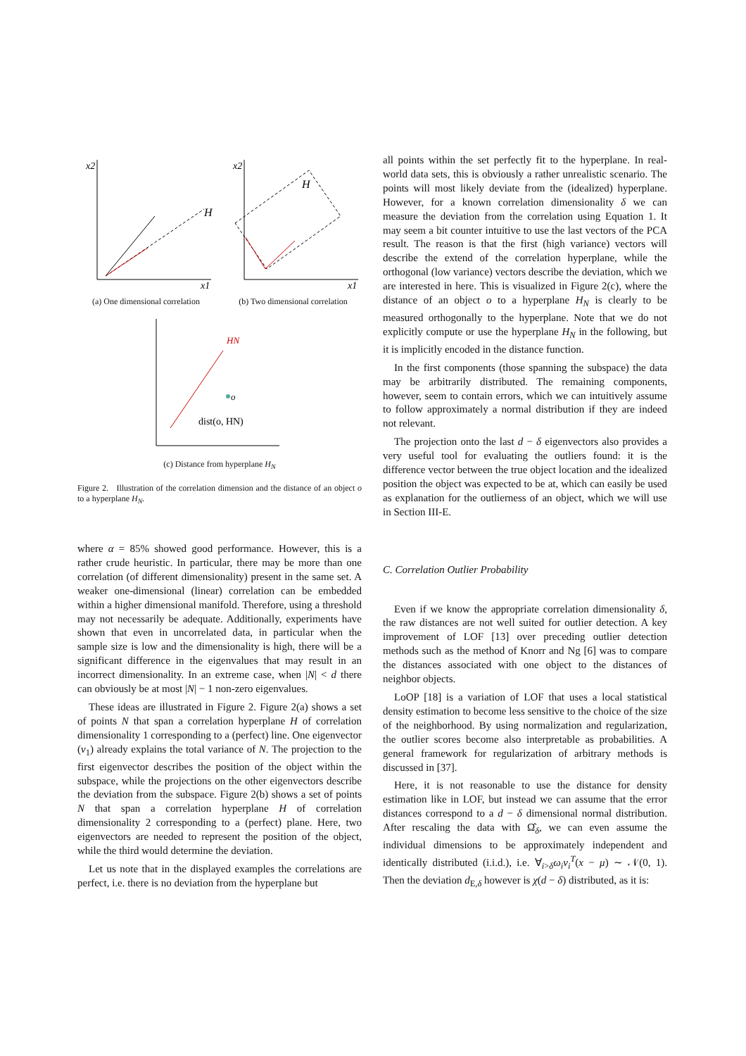x2
x1
H
(a) One dimensional correlation
x2
x1
H
(b) Two dimensional correlation
HN
dist(o, HN)
o
(c) Distance from hyperplane H<sub>N</sub>
Figure 2. Illustration of the correlation dimension and the distance of an object o to a hyperplane H<sub>N</sub>.
where α = 85% showed good performance. However, this is a rather crude heuristic. In particular, there may be more than one correlation (of different dimensionality) present in the same set. A weaker one-dimensional (linear) correlation can be embedded within a higher dimensional manifold. Therefore, using a threshold may not necessarily be adequate. Additionally, experiments have shown that even in uncorrelated data, in particular when the sample size is low and the dimensionality is high, there will be a significant difference in the eigenvalues that may result in an incorrect dimensionality. In an extreme case, when |N| < d there can obviously be at most |N| − 1 non-zero eigenvalues.
These ideas are illustrated in Figure 2. Figure 2(a) shows a set of points N that span a correlation hyperplane H of correlation dimensionality 1 corresponding to a (perfect) line. One eigenvector (v<sub>1</sub>) already explains the total variance of N. The projection to the first eigenvector describes the position of the object within the subspace, while the projections on the other eigenvectors describe the deviation from the subspace. Figure 2(b) shows a set of points N that span a correlation hyperplane H of correlation dimensionality 2 corresponding to a (perfect) plane. Here, two eigenvectors are needed to represent the position of the object, while the third would determine the deviation.
Let us note that in the displayed examples the correlations are perfect, i.e. there is no deviation from the hyperplane but
all points within the set perfectly fit to the hyperplane. In real-world data sets, this is obviously a rather unrealistic scenario. The points will most likely deviate from the (idealized) hyperplane. However, for a known correlation dimensionality δ we can measure the deviation from the correlation using Equation 1. It may seem a bit counter intuitive to use the last vectors of the PCA result. The reason is that the first (high variance) vectors will describe the extend of the correlation hyperplane, while the orthogonal (low variance) vectors describe the deviation, which we are interested in here. This is visualized in Figure 2(c), where the distance of an object o to a hyperplane H<sub>N</sub> is clearly to be measured orthogonally to the hyperplane. Note that we do not explicitly compute or use the hyperplane H<sub>N</sub> in the following, but it is implicitly encoded in the distance function.
In the first components (those spanning the subspace) the data may be arbitrarily distributed. The remaining components, however, seem to contain errors, which we can intuitively assume to follow approximately a normal distribution if they are indeed not relevant.
The projection onto the last d − δ eigenvectors also provides a very useful tool for evaluating the outliers found: it is the difference vector between the true object location and the idealized position the object was expected to be at, which can easily be used as explanation for the outlierness of an object, which we will use in Section III-E.
C. Correlation Outlier Probability
Even if we know the appropriate correlation dimensionality δ, the raw distances are not well suited for outlier detection. A key improvement of LOF [13] over preceding outlier detection methods such as the method of Knorr and Ng [6] was to compare the distances associated with one object to the distances of neighbor objects.
LoOP [18] is a variation of LOF that uses a local statistical density estimation to become less sensitive to the choice of the size of the neighborhood. By using normalization and regularization, the outlier scores become also interpretable as probabilities. A general framework for regularization of arbitrary methods is discussed in [37].
Here, it is not reasonable to use the distance for density estimation like in LOF, but instead we can assume that the error distances correspond to a d − δ dimensional normal distribution. After rescaling the data with Ω̂<sub>δ</sub>, we can even assume the individual dimensions to be approximately independent and identically distributed (i.i.d.), i.e. ∀<sub>i>δ</sub>ω<sub>i</sub>v<sub>i</sub><sup>T</sup>(x − μ) ∼ 𝒩(0, 1). Then the deviation d<sub>E,δ</sub> however is χ(d − δ) distributed, as it is: